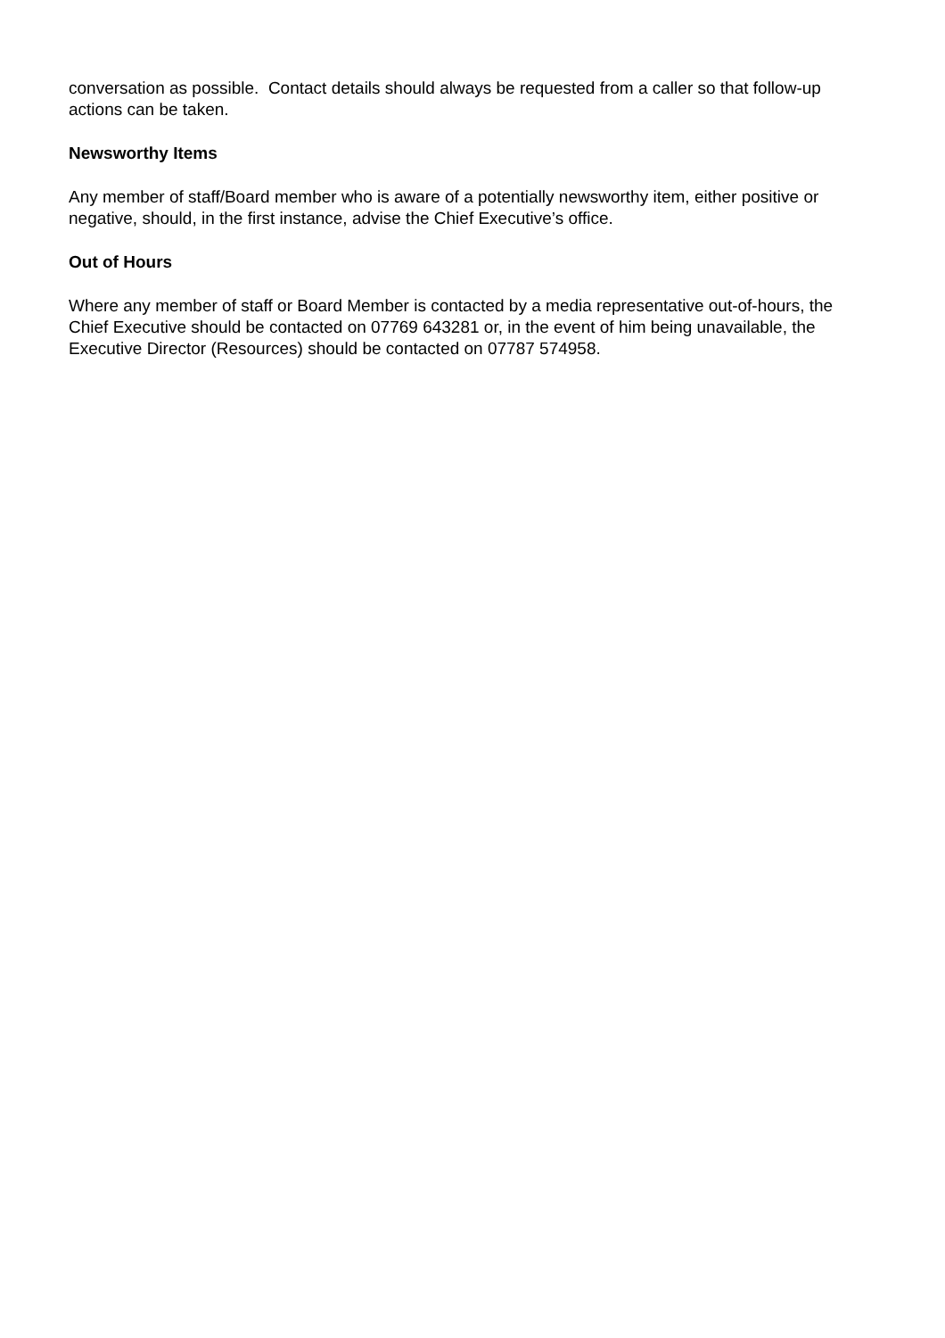conversation as possible. Contact details should always be requested from a caller so that follow-up actions can be taken.
Newsworthy Items
Any member of staff/Board member who is aware of a potentially newsworthy item, either positive or negative, should, in the first instance, advise the Chief Executive’s office.
Out of Hours
Where any member of staff or Board Member is contacted by a media representative out-of-hours, the Chief Executive should be contacted on 07769 643281 or, in the event of him being unavailable, the Executive Director (Resources) should be contacted on 07787 574958.